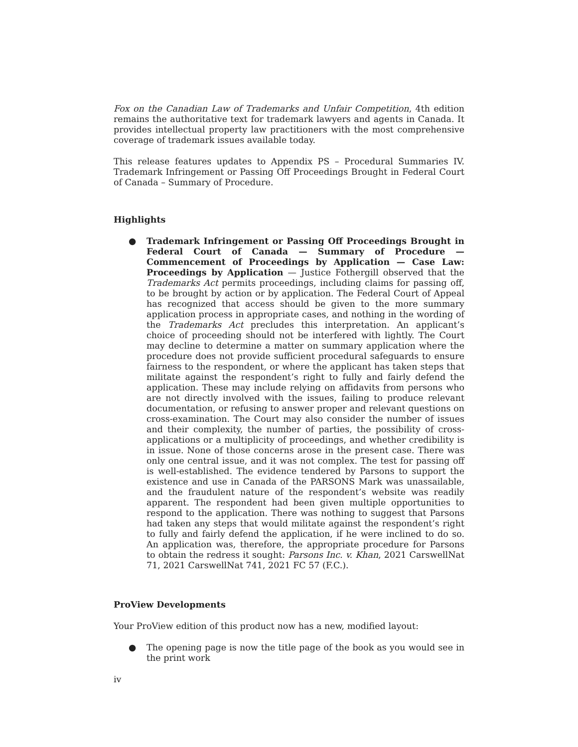Fox on the Canadian Law of Trademarks and Unfair Competition, 4th edition remains the authoritative text for trademark lawyers and agents in Canada. It provides intellectual property law practitioners with the most comprehensive coverage of trademark issues available today.
This release features updates to Appendix PS – Procedural Summaries IV. Trademark Infringement or Passing Off Proceedings Brought in Federal Court of Canada – Summary of Procedure.
Highlights
● Trademark Infringement or Passing Off Proceedings Brought in Federal Court of Canada — Summary of Procedure — Commencement of Proceedings by Application — Case Law: Proceedings by Application — Justice Fothergill observed that the Trademarks Act permits proceedings, including claims for passing off, to be brought by action or by application. The Federal Court of Appeal has recognized that access should be given to the more summary application process in appropriate cases, and nothing in the wording of the Trademarks Act precludes this interpretation. An applicant’s choice of proceeding should not be interfered with lightly. The Court may decline to determine a matter on summary application where the procedure does not provide sufficient procedural safeguards to ensure fairness to the respondent, or where the applicant has taken steps that militate against the respondent’s right to fully and fairly defend the application. These may include relying on affidavits from persons who are not directly involved with the issues, failing to produce relevant documentation, or refusing to answer proper and relevant questions on cross-examination. The Court may also consider the number of issues and their complexity, the number of parties, the possibility of cross-applications or a multiplicity of proceedings, and whether credibility is in issue. None of those concerns arose in the present case. There was only one central issue, and it was not complex. The test for passing off is well-established. The evidence tendered by Parsons to support the existence and use in Canada of the PARSONS Mark was unassailable, and the fraudulent nature of the respondent’s website was readily apparent. The respondent had been given multiple opportunities to respond to the application. There was nothing to suggest that Parsons had taken any steps that would militate against the respondent’s right to fully and fairly defend the application, if he were inclined to do so. An application was, therefore, the appropriate procedure for Parsons to obtain the redress it sought: Parsons Inc. v. Khan, 2021 CarswellNat 71, 2021 CarswellNat 741, 2021 FC 57 (F.C.).
ProView Developments
Your ProView edition of this product now has a new, modified layout:
● The opening page is now the title page of the book as you would see in the print work
iv